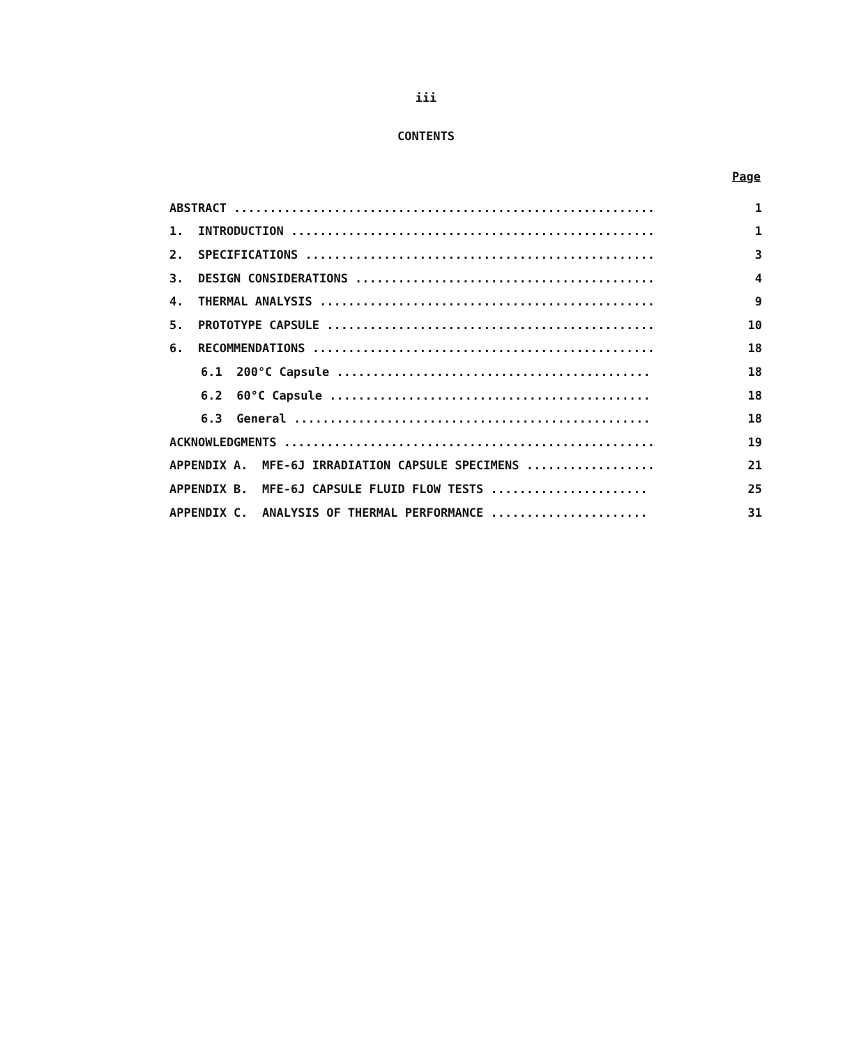iii
CONTENTS
Page
| ABSTRACT ........................................................... | 1 |
| 1. INTRODUCTION ................................................... | 1 |
| 2. SPECIFICATIONS ................................................. | 3 |
| 3. DESIGN CONSIDERATIONS .......................................... | 4 |
| 4. THERMAL ANALYSIS ............................................... | 9 |
| 5. PROTOTYPE CAPSULE .............................................. | 10 |
| 6. RECOMMENDATIONS ................................................ | 18 |
| 6.1 200°C Capsule ............................................ | 18 |
| 6.2 60°C Capsule ............................................. | 18 |
| 6.3 General .................................................. | 18 |
| ACKNOWLEDGMENTS .................................................... | 19 |
| APPENDIX A. MFE-6J IRRADIATION CAPSULE SPECIMENS .................. | 21 |
| APPENDIX B. MFE-6J CAPSULE FLUID FLOW TESTS ...................... | 25 |
| APPENDIX C. ANALYSIS OF THERMAL PERFORMANCE ...................... | 31 |